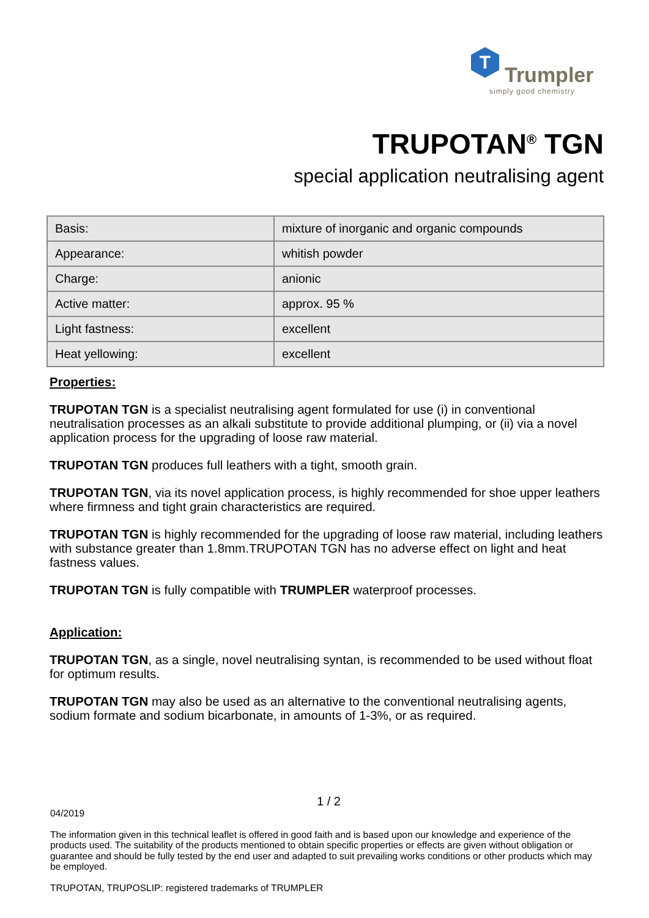T
Trumpler
simply good chemistry
TRUPOTAN<sup>®</sup> TGN
special application neutralising agent
| Basis: | mixture of inorganic and organic compounds |
| Appearance: | whitish powder |
| Charge: | anionic |
| Active matter: | approx. 95 % |
| Light fastness: | excellent |
| Heat yellowing: | excellent |
Properties:
TRUPOTAN TGN is a specialist neutralising agent formulated for use (i) in conventional neutralisation processes as an alkali substitute to provide additional plumping, or (ii) via a novel application process for the upgrading of loose raw material.
TRUPOTAN TGN produces full leathers with a tight, smooth grain.
TRUPOTAN TGN, via its novel application process, is highly recommended for shoe upper leathers where firmness and tight grain characteristics are required.
TRUPOTAN TGN is highly recommended for the upgrading of loose raw material, including leathers with substance greater than 1.8mm.TRUPOTAN TGN has no adverse effect on light and heat fastness values.
TRUPOTAN TGN is fully compatible with TRUMPLER waterproof processes.
Application:
TRUPOTAN TGN, as a single, novel neutralising syntan, is recommended to be used without float for optimum results.
TRUPOTAN TGN may also be used as an alternative to the conventional neutralising agents, sodium formate and sodium bicarbonate, in amounts of 1-3%, or as required.
1 / 2
04/2019
The information given in this technical leaflet is offered in good faith and is based upon our knowledge and experience of the products used. The suitability of the products mentioned to obtain specific properties or effects are given without obligation or guarantee and should be fully tested by the end user and adapted to suit prevailing works conditions or other products which may be employed.
TRUPOTAN, TRUPOSLIP: registered trademarks of TRUMPLER